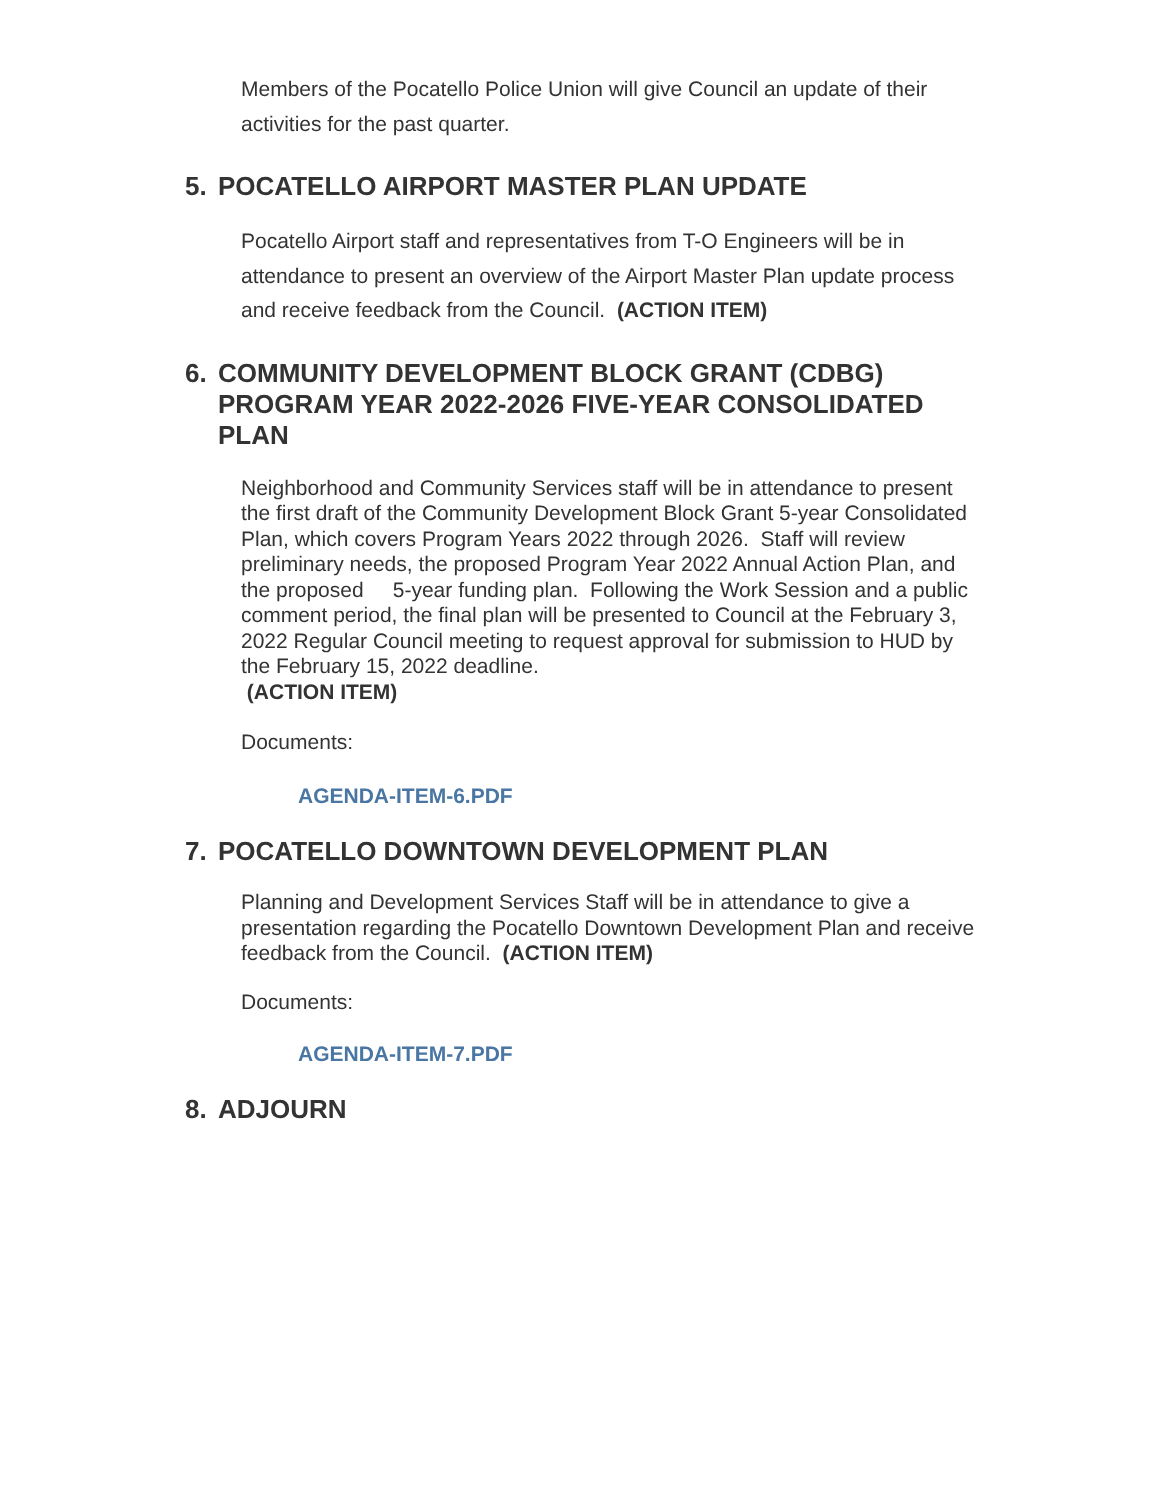Members of the Pocatello Police Union will give Council an update of their activities for the past quarter.
5. POCATELLO AIRPORT MASTER PLAN UPDATE
Pocatello Airport staff and representatives from T-O Engineers will be in attendance to present an overview of the Airport Master Plan update process and receive feedback from the Council. (ACTION ITEM)
6. COMMUNITY DEVELOPMENT BLOCK GRANT (CDBG) PROGRAM YEAR 2022-2026 FIVE-YEAR CONSOLIDATED PLAN
Neighborhood and Community Services staff will be in attendance to present the first draft of the Community Development Block Grant 5-year Consolidated Plan, which covers Program Years 2022 through 2026. Staff will review preliminary needs, the proposed Program Year 2022 Annual Action Plan, and the proposed 5-year funding plan. Following the Work Session and a public comment period, the final plan will be presented to Council at the February 3, 2022 Regular Council meeting to request approval for submission to HUD by the February 15, 2022 deadline.
(ACTION ITEM)
Documents:
AGENDA-ITEM-6.PDF
7. POCATELLO DOWNTOWN DEVELOPMENT PLAN
Planning and Development Services Staff will be in attendance to give a presentation regarding the Pocatello Downtown Development Plan and receive feedback from the Council. (ACTION ITEM)
Documents:
AGENDA-ITEM-7.PDF
8. ADJOURN